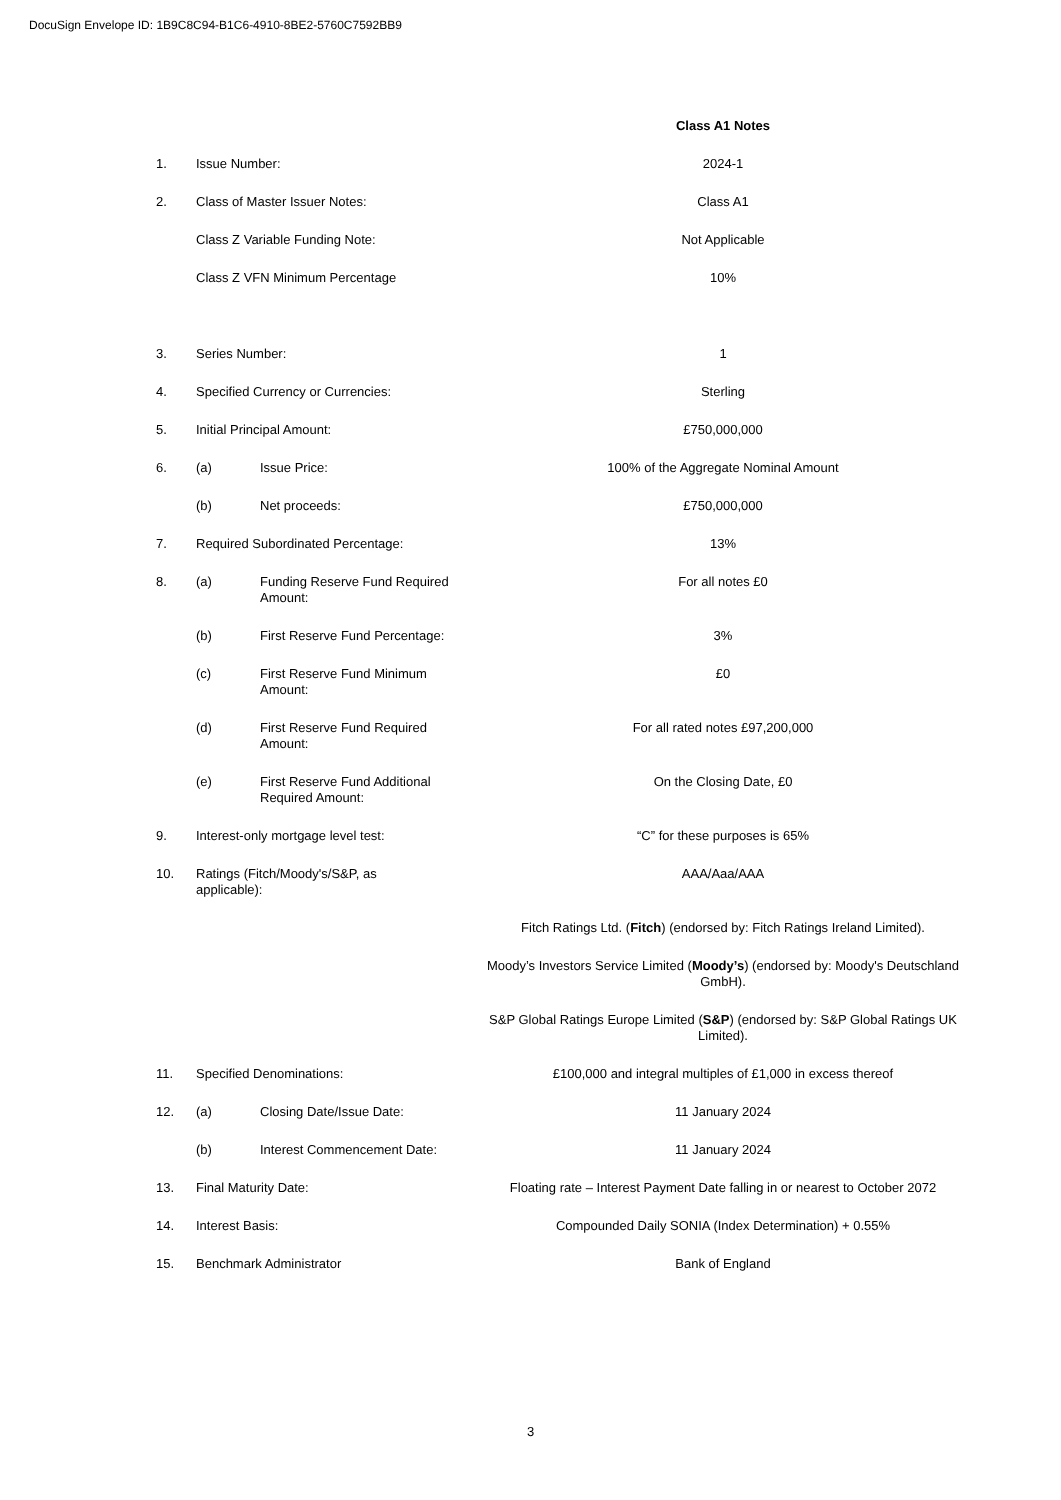DocuSign Envelope ID: 1B9C8C94-B1C6-4910-8BE2-5760C7592BB9
| | | | Class A1 Notes |
| 1. | Issue Number: | | 2024-1 |
| 2. | Class of Master Issuer Notes: | | Class A1 |
| | Class Z Variable Funding Note: | | Not Applicable |
| | Class Z VFN Minimum Percentage | | 10% |
| 3. | Series Number: | | 1 |
| 4. | Specified Currency or Currencies: | | Sterling |
| 5. | Initial Principal Amount: | | £750,000,000 |
| 6. | (a) | Issue Price: | 100% of the Aggregate Nominal Amount |
| | (b) | Net proceeds: | £750,000,000 |
| 7. | Required Subordinated Percentage: | | 13% |
| 8. | (a) | Funding Reserve Fund Required Amount: | For all notes £0 |
| | (b) | First Reserve Fund Percentage: | 3% |
| | (c) | First Reserve Fund Minimum Amount: | £0 |
| | (d) | First Reserve Fund Required Amount: | For all rated notes £97,200,000 |
| | (e) | First Reserve Fund Additional Required Amount: | On the Closing Date, £0 |
| 9. | Interest-only mortgage level test: | | “C” for these purposes is 65% |
| 10. | Ratings (Fitch/Moody's/S&P, as applicable): | | AAA/Aaa/AAA |
| | | | Fitch Ratings Ltd. ( Fitch ) (endorsed by: Fitch Ratings Ireland Limited). |
| | | | Moody’s Investors Service Limited ( Moody’s ) (endorsed by: Moody's Deutschland GmbH). |
| | | | S&P Global Ratings Europe Limited ( S&P ) (endorsed by: S&P Global Ratings UK Limited). |
| 11. | Specified Denominations: | | £100,000 and integral multiples of £1,000 in excess thereof |
| 12. | (a) | Closing Date/Issue Date: | 11 January 2024 |
| | (b) | Interest Commencement Date: | 11 January 2024 |
| 13. | Final Maturity Date: | | Floating rate – Interest Payment Date falling in or nearest to October 2072 |
| 14. | Interest Basis: | | Compounded Daily SONIA (Index Determination) + 0.55% |
| 15. | Benchmark Administrator | | Bank of England |
3